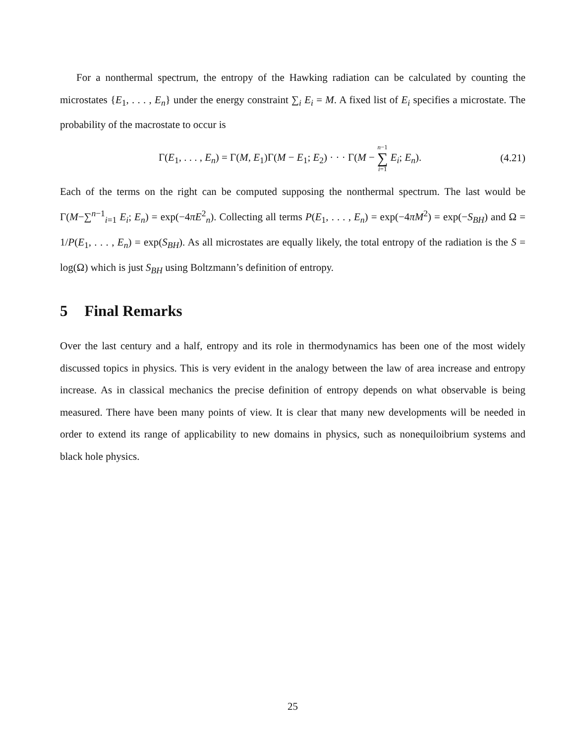For a nonthermal spectrum, the entropy of the Hawking radiation can be calculated by counting the microstates {E<sub>1</sub>, . . . , E<sub>n</sub>} under the energy constraint ∑<sub>i</sub> E<sub>i</sub> = M. A fixed list of E<sub>i</sub> specifies a microstate. The probability of the macrostate to occur is
Γ(E<sub>1</sub>, . . . , E<sub>n</sub>) = Γ(M, E<sub>1</sub>)Γ(M − E<sub>1</sub>; E<sub>2</sub>) · · · Γ(M − n−1 ∑ i=1 E<sub>i</sub>; E<sub>n</sub>).
(4.21)
Each of the terms on the right can be computed supposing the nonthermal spectrum. The last would be Γ(M−∑<sup>n−1</sup><sub>i=1</sub> E<sub>i</sub>; E<sub>n</sub>) = exp(−4πE<sup>2</sup><sub>n</sub>). Collecting all terms P(E<sub>1</sub>, . . . , E<sub>n</sub>) = exp(−4πM<sup>2</sup>) = exp(−S<sub>BH</sub>) and Ω = 1/P(E<sub>1</sub>, . . . , E<sub>n</sub>) = exp(S<sub>BH</sub>). As all microstates are equally likely, the total entropy of the radiation is the S = log(Ω) which is just S<sub>BH</sub> using Boltzmann’s definition of entropy.
5 Final Remarks
Over the last century and a half, entropy and its role in thermodynamics has been one of the most widely discussed topics in physics. This is very evident in the analogy between the law of area increase and entropy increase. As in classical mechanics the precise definition of entropy depends on what observable is being measured. There have been many points of view. It is clear that many new developments will be needed in order to extend its range of applicability to new domains in physics, such as nonequiloibrium systems and black hole physics.
25